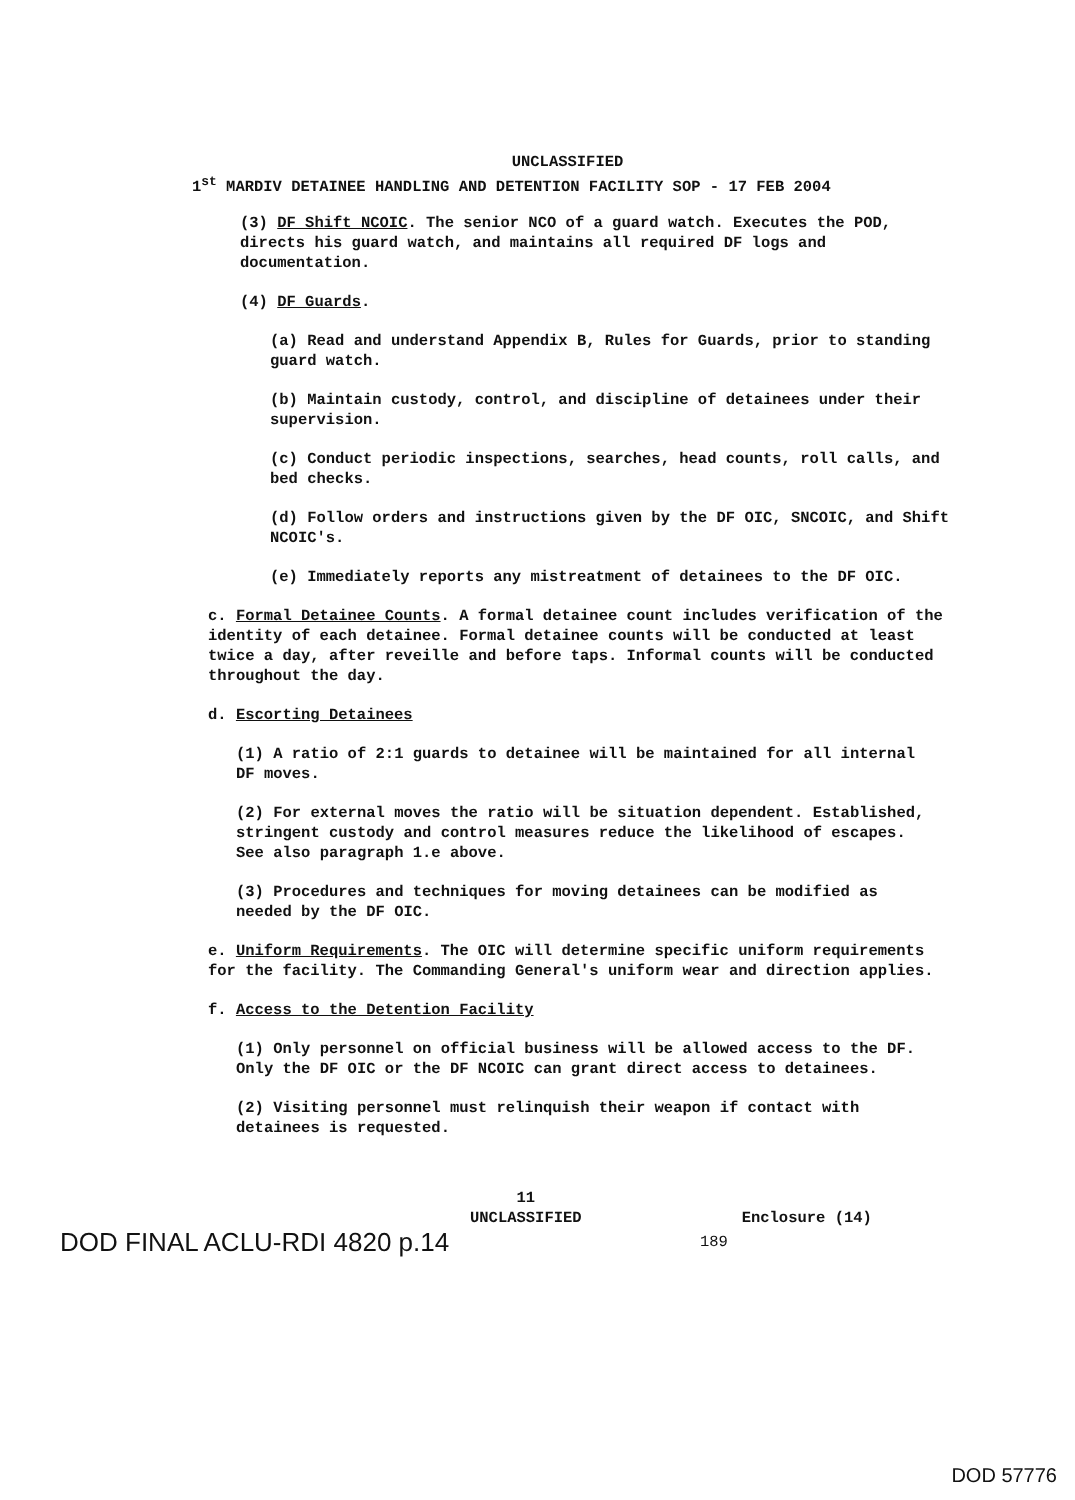UNCLASSIFIED
1<sup>st</sup> MARDIV DETAINEE HANDLING AND DETENTION FACILITY SOP - 17 FEB 2004
(3) DF Shift NCOIC. The senior NCO of a guard watch. Executes the POD, directs his guard watch, and maintains all required DF logs and documentation.
(4) DF Guards.
(a) Read and understand Appendix B, Rules for Guards, prior to standing guard watch.
(b) Maintain custody, control, and discipline of detainees under their supervision.
(c) Conduct periodic inspections, searches, head counts, roll calls, and bed checks.
(d) Follow orders and instructions given by the DF OIC, SNCOIC, and Shift NCOIC's.
(e) Immediately reports any mistreatment of detainees to the DF OIC.
c. Formal Detainee Counts. A formal detainee count includes verification of the identity of each detainee. Formal detainee counts will be conducted at least twice a day, after reveille and before taps. Informal counts will be conducted throughout the day.
d. Escorting Detainees
(1) A ratio of 2:1 guards to detainee will be maintained for all internal DF moves.
(2) For external moves the ratio will be situation dependent. Established, stringent custody and control measures reduce the likelihood of escapes. See also paragraph 1.e above.
(3) Procedures and techniques for moving detainees can be modified as needed by the DF OIC.
e. Uniform Requirements. The OIC will determine specific uniform requirements for the facility. The Commanding General's uniform wear and direction applies.
f. Access to the Detention Facility
(1) Only personnel on official business will be allowed access to the DF. Only the DF OIC or the DF NCOIC can grant direct access to detainees.
(2) Visiting personnel must relinquish their weapon if contact with detainees is requested.
11
UNCLASSIFIED
Enclosure (14)
DOD FINAL ACLU-RDI 4820 p.14 189
DOD 57776